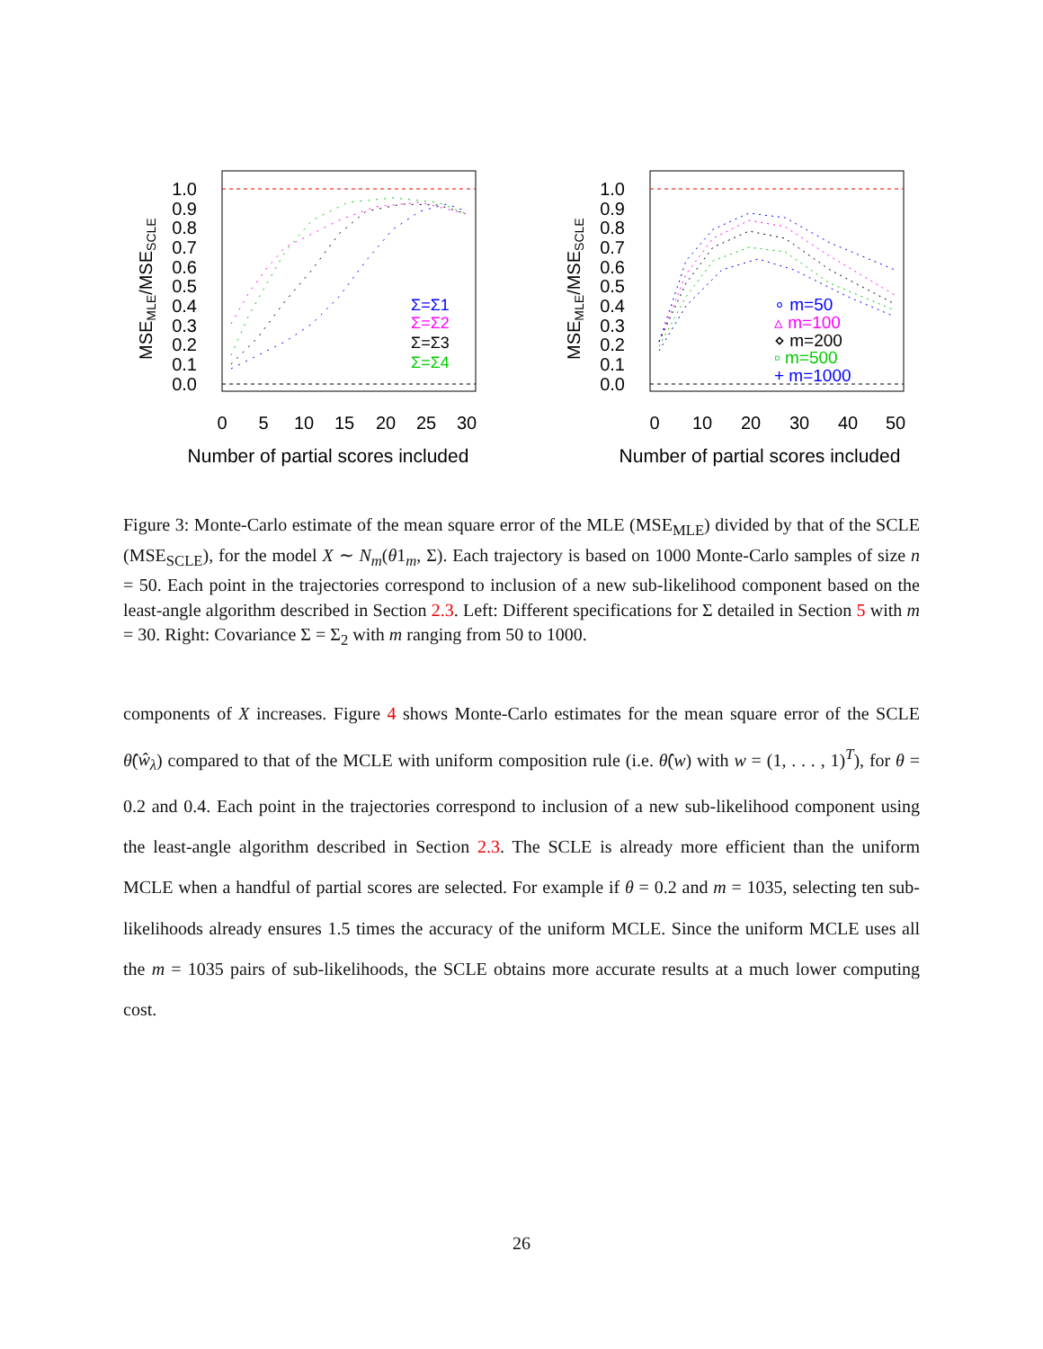MSEMLE/MSESCLE
1.0
0.9
0.8
0.7
0.6
0.5
0.4
0.3
0.2
0.1
0.0
0
5
10
15
20
25
30
Number of partial scores included
Σ=Σ1
Σ=Σ2
Σ=Σ3
Σ=Σ4
MSEMLE/MSESCLE
1.0
0.9
0.8
0.7
0.6
0.5
0.4
0.3
0.2
0.1
0.0
0
10
20
30
40
50
Number of partial scores included
∘ m=50
▵ m=100
⋄ m=200
▫ m=500
+ m=1000
Figure 3: Monte-Carlo estimate of the mean square error of the MLE (MSE<sub>MLE</sub>) divided by that of the SCLE (MSE<sub>SCLE</sub>), for the model X ∼ N<sub>m</sub>(θ1<sub>m</sub>, Σ). Each trajectory is based on 1000 Monte-Carlo samples of size n = 50. Each point in the trajectories correspond to inclusion of a new sub-likelihood component based on the least-angle algorithm described in Section 2.3. Left: Different specifications for Σ detailed in Section 5 with m = 30. Right: Covariance Σ = Σ<sub>2</sub> with m ranging from 50 to 1000.
components of X increases. Figure 4 shows Monte-Carlo estimates for the mean square error of the SCLE θ̂(ŵ<sub>λ</sub>) compared to that of the MCLE with uniform composition rule (i.e. θ̂(w) with w = (1, . . . , 1)<sup>T</sup>), for θ = 0.2 and 0.4. Each point in the trajectories correspond to inclusion of a new sub-likelihood component using the least-angle algorithm described in Section 2.3. The SCLE is already more efficient than the uniform MCLE when a handful of partial scores are selected. For example if θ = 0.2 and m = 1035, selecting ten sub-likelihoods already ensures 1.5 times the accuracy of the uniform MCLE. Since the uniform MCLE uses all the m = 1035 pairs of sub-likelihoods, the SCLE obtains more accurate results at a much lower computing cost.
26